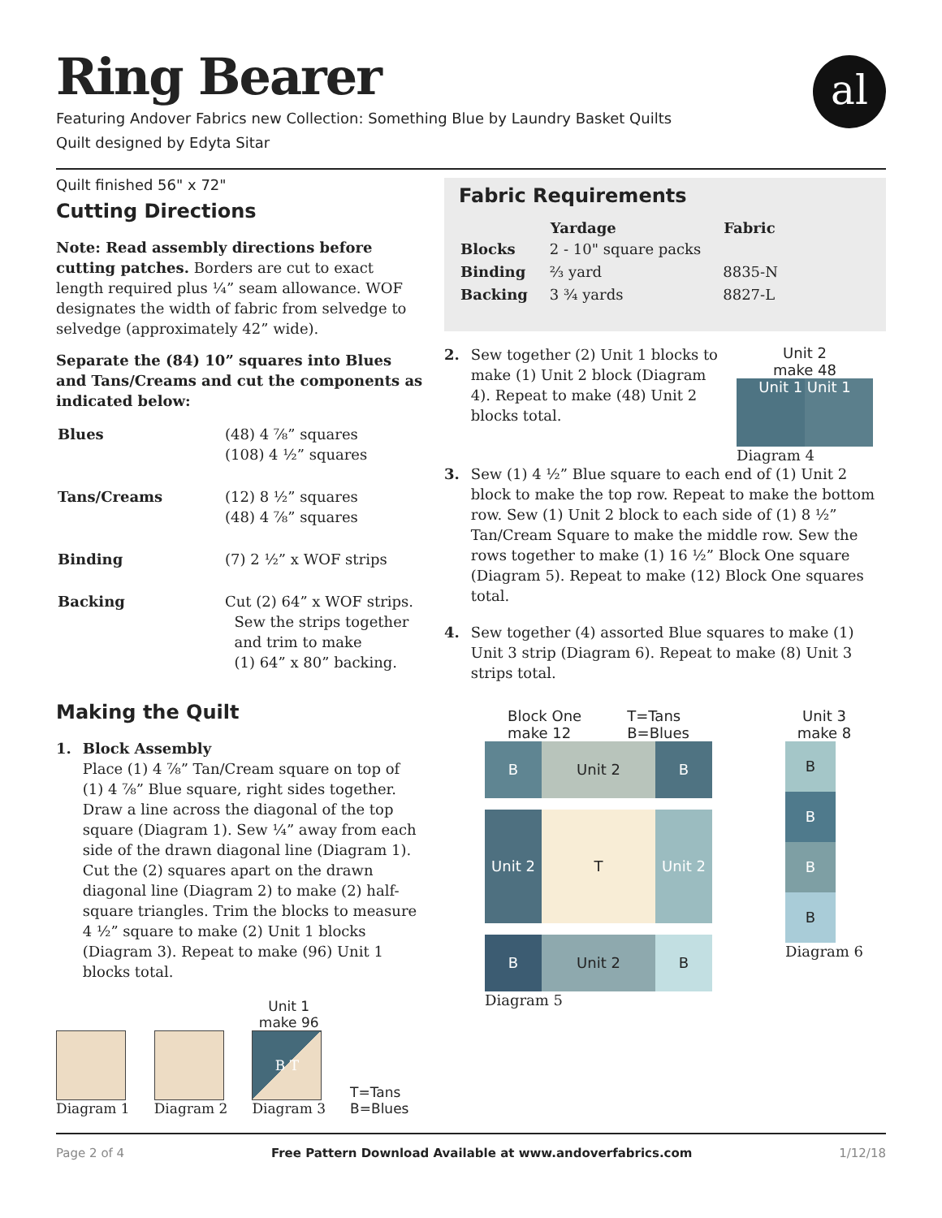Ring Bearer
al
Featuring Andover Fabrics new Collection: Something Blue by Laundry Basket Quilts
Quilt designed by Edyta Sitar
Quilt finished 56" x 72"
Cutting Directions
Note: Read assembly directions before cutting patches. Borders are cut to exact length required plus ¼” seam allowance. WOF designates the width of fabric from selvedge to selvedge (approximately 42” wide).
Separate the (84) 10” squares into Blues and Tans/Creams and cut the components as indicated below:
| Blues | (48) 4 ⅞” squares (108) 4 ½” squares |
| Tans/Creams | (12) 8 ½” squares (48) 4 ⅞” squares |
| Binding | (7) 2 ½” x WOF strips |
| Backing | Cut (2) 64” x WOF strips. Sew the strips together and trim to make (1) 64” x 80” backing. |
Making the Quilt
1. Block Assembly
Place (1) 4 ⅞” Tan/Cream square on top of (1) 4 ⅞” Blue square, right sides together. Draw a line across the diagonal of the top square (Diagram 1). Sew ¼” away from each side of the drawn diagonal line (Diagram 1). Cut the (2) squares apart on the drawn diagonal line (Diagram 2) to make (2) half-square triangles. Trim the blocks to measure 4 ½” square to make (2) Unit 1 blocks (Diagram 3). Repeat to make (96) Unit 1 blocks total.
Diagram 1
Diagram 2
Unit 1
make 96
B T
Diagram 3
T=Tans
B=Blues
Fabric Requirements
| | Yardage | Fabric |
| --- | --- | --- |
| Blocks | 2 - 10" square packs | |
| Binding | ⅔ yard | 8835-N |
| Backing | 3 ¾ yards | 8827-L |
2. Sew together (2) Unit 1 blocks to make (1) Unit 2 block (Diagram 4). Repeat to make (48) Unit 2 blocks total.
Unit 2
make 48
Unit 1 Unit 1
Diagram 4
3. Sew (1) 4 ½” Blue square to each end of (1) Unit 2 block to make the top row. Repeat to make the bottom row. Sew (1) Unit 2 block to each side of (1) 8 ½” Tan/Cream Square to make the middle row. Sew the rows together to make (1) 16 ½” Block One square (Diagram 5). Repeat to make (12) Block One squares total.
4. Sew together (4) assorted Blue squares to make (1) Unit 3 strip (Diagram 6). Repeat to make (8) Unit 3 strips total.
Block One
make 12 T=Tans
B=Blues
B
Unit 2
B
Unit 2
T
Unit 2
B
Unit 2
B
Diagram 5
Unit 3
make 8
B
B
B
B
Diagram 6
Page 2 of 4 Free Pattern Download Available at www.andoverfabrics.com 1/12/18